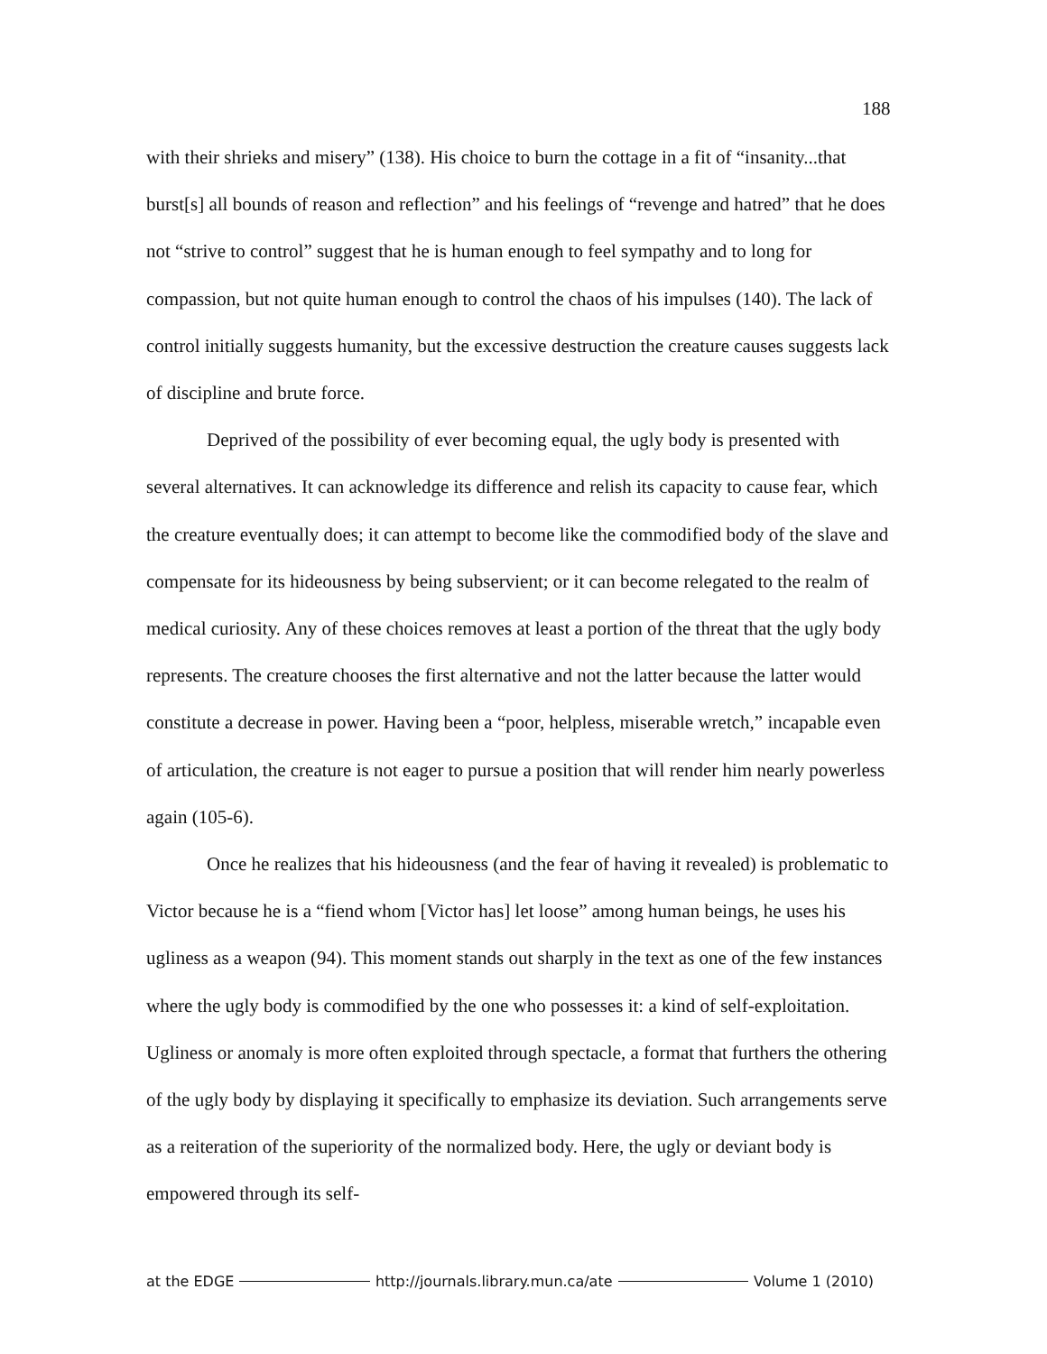188
with their shrieks and misery” (138). His choice to burn the cottage in a fit of “insanity...that burst[s] all bounds of reason and reflection” and his feelings of “revenge and hatred” that he does not “strive to control” suggest that he is human enough to feel sympathy and to long for compassion, but not quite human enough to control the chaos of his impulses (140). The lack of control initially suggests humanity, but the excessive destruction the creature causes suggests lack of discipline and brute force.
Deprived of the possibility of ever becoming equal, the ugly body is presented with several alternatives. It can acknowledge its difference and relish its capacity to cause fear, which the creature eventually does; it can attempt to become like the commodified body of the slave and compensate for its hideousness by being subservient; or it can become relegated to the realm of medical curiosity. Any of these choices removes at least a portion of the threat that the ugly body represents. The creature chooses the first alternative and not the latter because the latter would constitute a decrease in power. Having been a “poor, helpless, miserable wretch,” incapable even of articulation, the creature is not eager to pursue a position that will render him nearly powerless again (105-6).
Once he realizes that his hideousness (and the fear of having it revealed) is problematic to Victor because he is a “fiend whom [Victor has] let loose” among human beings, he uses his ugliness as a weapon (94). This moment stands out sharply in the text as one of the few instances where the ugly body is commodified by the one who possesses it: a kind of self-exploitation. Ugliness or anomaly is more often exploited through spectacle, a format that furthers the othering of the ugly body by displaying it specifically to emphasize its deviation. Such arrangements serve as a reiteration of the superiority of the normalized body. Here, the ugly or deviant body is empowered through its self-
at the EDGE http://journals.library.mun.ca/ate Volume 1 (2010)